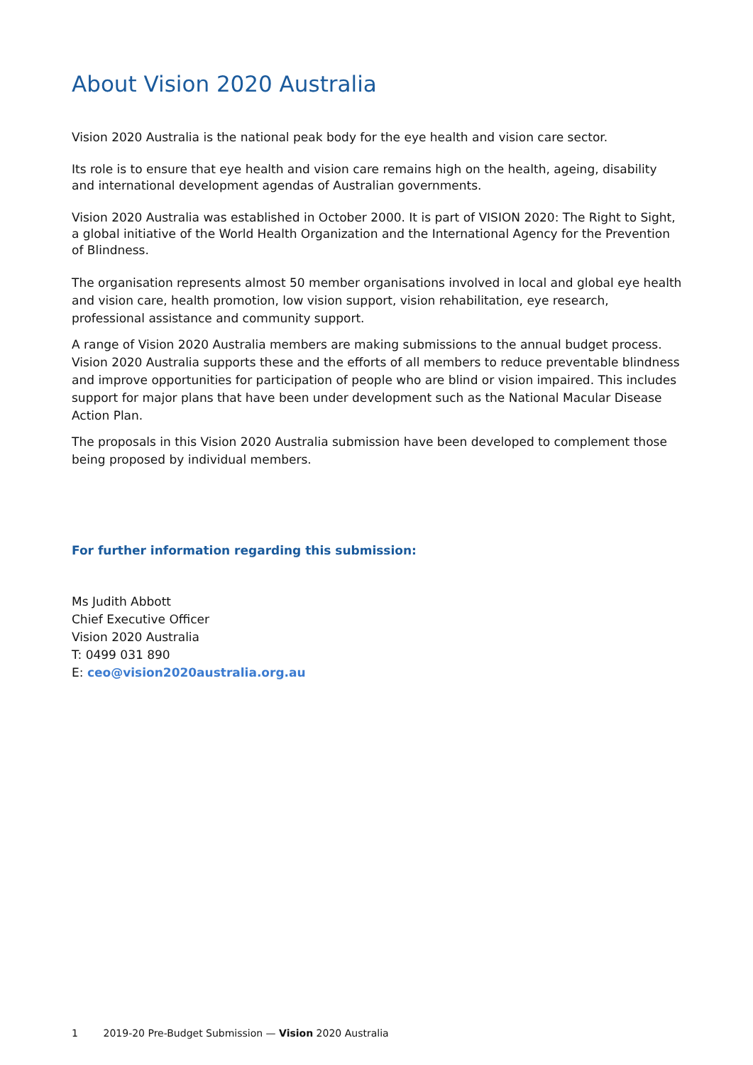About Vision 2020 Australia
Vision 2020 Australia is the national peak body for the eye health and vision care sector.
Its role is to ensure that eye health and vision care remains high on the health, ageing, disability and international development agendas of Australian governments.
Vision 2020 Australia was established in October 2000. It is part of VISION 2020: The Right to Sight, a global initiative of the World Health Organization and the International Agency for the Prevention of Blindness.
The organisation represents almost 50 member organisations involved in local and global eye health and vision care, health promotion, low vision support, vision rehabilitation, eye research, professional assistance and community support.
A range of Vision 2020 Australia members are making submissions to the annual budget process. Vision 2020 Australia supports these and the efforts of all members to reduce preventable blindness and improve opportunities for participation of people who are blind or vision impaired. This includes support for major plans that have been under development such as the National Macular Disease Action Plan.
The proposals in this Vision 2020 Australia submission have been developed to complement those being proposed by individual members.
For further information regarding this submission:
Ms Judith Abbott
Chief Executive Officer
Vision 2020 Australia
T: 0499 031 890
E: ceo@vision2020australia.org.au
1 2019-20 Pre-Budget Submission — Vision 2020 Australia